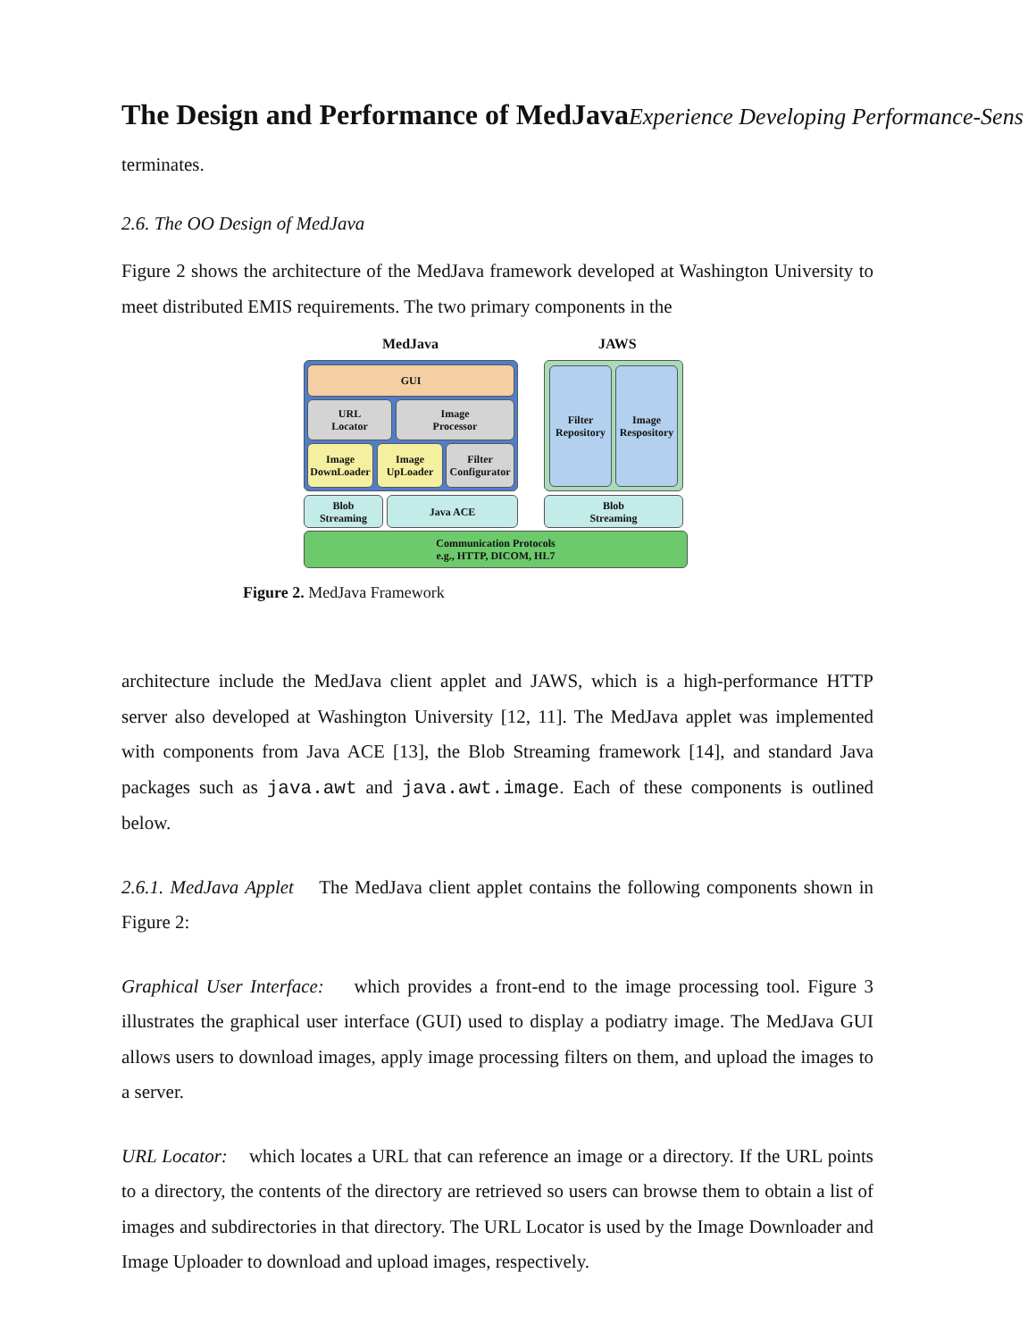The Design and Performance of MedJava Experience Developing Performance-Sens
terminates.
2.6. The OO Design of MedJava
Figure 2 shows the architecture of the MedJava framework developed at Washington University to meet distributed EMIS requirements. The two primary components in the
MedJava JAWS
GUI
URL
Locator
Image
Processor
Image
DownLoader
Image
UpLoader
Filter
Configurator
Filter
Repository
Image
Respository
Blob
Streaming
Java ACE
Blob
Streaming
Communication Protocols
e.g., HTTP, DICOM, HL7
Figure 2. MedJava Framework
architecture include the MedJava client applet and JAWS, which is a high-performance HTTP server also developed at Washington University [12, 11]. The MedJava applet was implemented with components from Java ACE [13], the Blob Streaming framework [14], and standard Java packages such as java.awt and java.awt.image. Each of these components is outlined below.
2.6.1. MedJava Applet The MedJava client applet contains the following components shown in Figure 2:
Graphical User Interface: which provides a front-end to the image processing tool. Figure 3 illustrates the graphical user interface (GUI) used to display a podiatry image. The MedJava GUI allows users to download images, apply image processing filters on them, and upload the images to a server.
URL Locator: which locates a URL that can reference an image or a directory. If the URL points to a directory, the contents of the directory are retrieved so users can browse them to obtain a list of images and subdirectories in that directory. The URL Locator is used by the Image Downloader and Image Uploader to download and upload images, respectively.